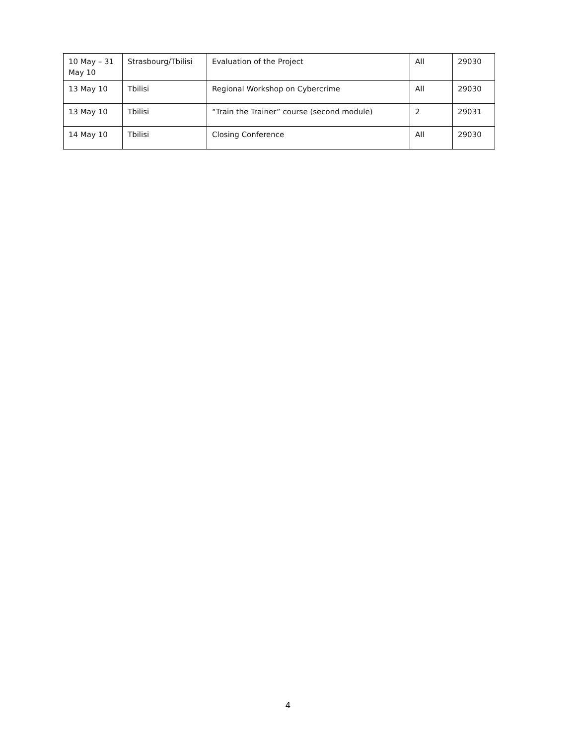| 10 May – 31 May 10 | Strasbourg/Tbilisi | Evaluation of the Project | All | 29030 |
| 13 May 10 | Tbilisi | Regional Workshop on Cybercrime | All | 29030 |
| 13 May 10 | Tbilisi | “Train the Trainer” course (second module) | 2 | 29031 |
| 14 May 10 | Tbilisi | Closing Conference | All | 29030 |
4